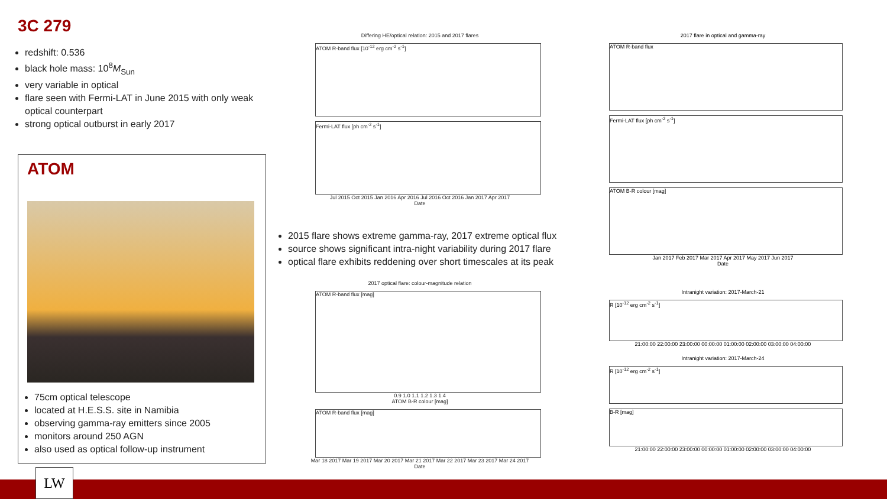3C 279
redshift: 0.536
black hole mass: 10<sup>8</sup>M<sub>Sun</sub>
very variable in optical
flare seen with Fermi-LAT in June 2015 with only weak optical counterpart
strong optical outburst in early 2017
ATOM
75cm optical telescope
located at H.E.S.S. site in Namibia
observing gamma-ray emitters since 2005
monitors around 250 AGN
also used as optical follow-up instrument
Differing HE/optical relation: 2015 and 2017 flares
ATOM R-band flux [10<sup>-12</sup> erg cm<sup>-2</sup> s<sup>-1</sup>]
Fermi-LAT flux [ph cm<sup>-2</sup> s<sup>-1</sup>]
Jul 2015 Oct 2015 Jan 2016 Apr 2016 Jul 2016 Oct 2016 Jan 2017 Apr 2017
Date
2017 optical flare: colour-magnitude relation
ATOM R-band flux [mag]
0.9 1.0 1.1 1.2 1.3 1.4
ATOM B-R colour [mag]
ATOM R-band flux [mag]
Mar 18 2017 Mar 19 2017 Mar 20 2017 Mar 21 2017 Mar 22 2017 Mar 23 2017 Mar 24 2017
Date
2015 flare shows extreme gamma-ray, 2017 extreme optical flux
source shows significant intra-night variability during 2017 flare
optical flare exhibits reddening over short timescales at its peak
2017 flare in optical and gamma-ray
ATOM R-band flux
Fermi-LAT flux [ph cm<sup>-2</sup> s<sup>-1</sup>]
ATOM B-R colour [mag]
Jan 2017 Feb 2017 Mar 2017 Apr 2017 May 2017 Jun 2017
Date
Intranight variation: 2017-March-21
R [10<sup>-12</sup> erg cm<sup>-2</sup> s<sup>-1</sup>]
21:00:00 22:00:00 23:00:00 00:00:00 01:00:00 02:00:00 03:00:00 04:00:00
Intranight variation: 2017-March-24
R [10<sup>-12</sup> erg cm<sup>-2</sup> s<sup>-1</sup>]
B-R [mag]
21:00:00 22:00:00 23:00:00 00:00:00 01:00:00 02:00:00 03:00:00 04:00:00
LW